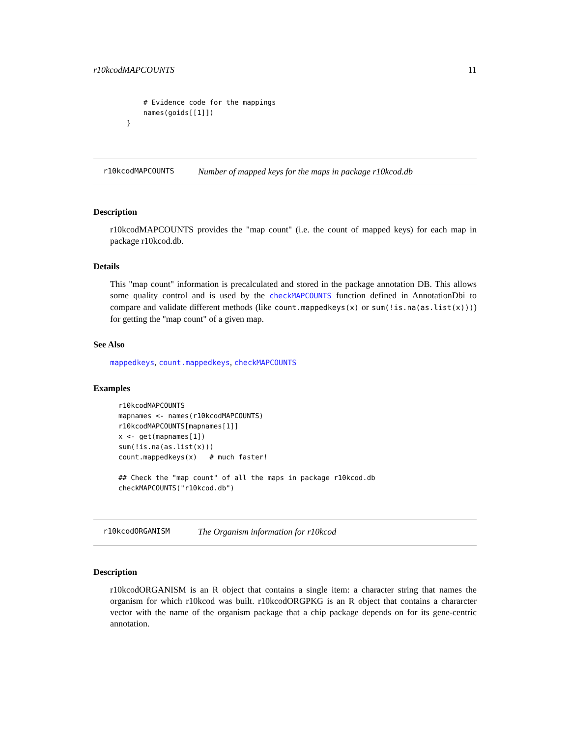r10kcodMAPCOUNTS 11
    # Evidence code for the mappings
    names(goids[[1]])
}
r10kcodMAPCOUNTS
Number of mapped keys for the maps in package r10kcod.db
Description
r10kcodMAPCOUNTS provides the "map count" (i.e. the count of mapped keys) for each map in package r10kcod.db.
Details
This "map count" information is precalculated and stored in the package annotation DB. This allows some quality control and is used by the checkMAPCOUNTS function defined in AnnotationDbi to compare and validate different methods (like count.mappedkeys(x) or sum(!is.na(as.list(x)))) for getting the "map count" of a given map.
See Also
mappedkeys, count.mappedkeys, checkMAPCOUNTS
Examples
r10kcodMAPCOUNTS
mapnames <- names(r10kcodMAPCOUNTS)
r10kcodMAPCOUNTS[mapnames[1]]
x <- get(mapnames[1])
sum(!is.na(as.list(x)))
count.mappedkeys(x)   # much faster!

## Check the "map count" of all the maps in package r10kcod.db
checkMAPCOUNTS("r10kcod.db")
r10kcodORGANISM
The Organism information for r10kcod
Description
r10kcodORGANISM is an R object that contains a single item: a character string that names the organism for which r10kcod was built. r10kcodORGPKG is an R object that contains a chararcter vector with the name of the organism package that a chip package depends on for its gene-centric annotation.